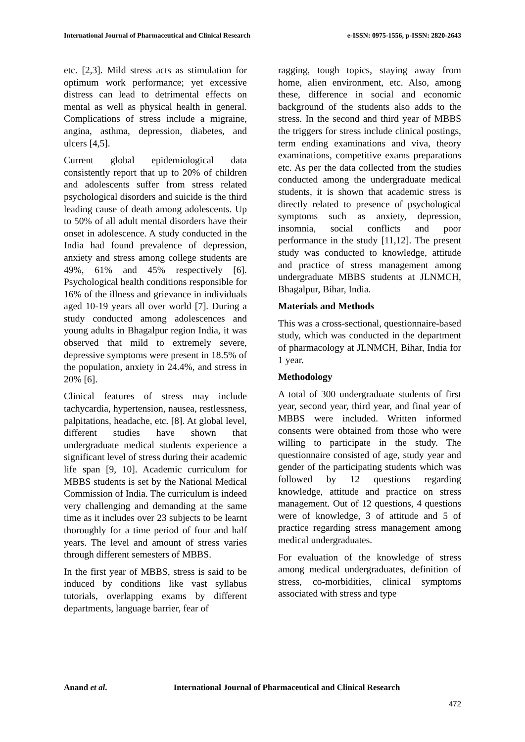International Journal of Pharmaceutical and Clinical Research
e-ISSN: 0975-1556, p-ISSN: 2820-2643
etc. [2,3]. Mild stress acts as stimulation for optimum work performance; yet excessive distress can lead to detrimental effects on mental as well as physical health in general. Complications of stress include a migraine, angina, asthma, depression, diabetes, and ulcers [4,5].
Current global epidemiological data consistently report that up to 20% of children and adolescents suffer from stress related psychological disorders and suicide is the third leading cause of death among adolescents. Up to 50% of all adult mental disorders have their onset in adolescence. A study conducted in the India had found prevalence of depression, anxiety and stress among college students are 49%, 61% and 45% respectively [6]. Psychological health conditions responsible for 16% of the illness and grievance in individuals aged 10-19 years all over world [7]. During a study conducted among adolescences and young adults in Bhagalpur region India, it was observed that mild to extremely severe, depressive symptoms were present in 18.5% of the population, anxiety in 24.4%, and stress in 20% [6].
Clinical features of stress may include tachycardia, hypertension, nausea, restlessness, palpitations, headache, etc. [8]. At global level, different studies have shown that undergraduate medical students experience a significant level of stress during their academic life span [9, 10]. Academic curriculum for MBBS students is set by the National Medical Commission of India. The curriculum is indeed very challenging and demanding at the same time as it includes over 23 subjects to be learnt thoroughly for a time period of four and half years. The level and amount of stress varies through different semesters of MBBS.
In the first year of MBBS, stress is said to be induced by conditions like vast syllabus tutorials, overlapping exams by different departments, language barrier, fear of
ragging, tough topics, staying away from home, alien environment, etc. Also, among these, difference in social and economic background of the students also adds to the stress. In the second and third year of MBBS the triggers for stress include clinical postings, term ending examinations and viva, theory examinations, competitive exams preparations etc. As per the data collected from the studies conducted among the undergraduate medical students, it is shown that academic stress is directly related to presence of psychological symptoms such as anxiety, depression, insomnia, social conflicts and poor performance in the study [11,12]. The present study was conducted to knowledge, attitude and practice of stress management among undergraduate MBBS students at JLNMCH, Bhagalpur, Bihar, India.
Materials and Methods
This was a cross-sectional, questionnaire-based study, which was conducted in the department of pharmacology at JLNMCH, Bihar, India for 1 year.
Methodology
A total of 300 undergraduate students of first year, second year, third year, and final year of MBBS were included. Written informed consents were obtained from those who were willing to participate in the study. The questionnaire consisted of age, study year and gender of the participating students which was followed by 12 questions regarding knowledge, attitude and practice on stress management. Out of 12 questions, 4 questions were of knowledge, 3 of attitude and 5 of practice regarding stress management among medical undergraduates.
For evaluation of the knowledge of stress among medical undergraduates, definition of stress, co-morbidities, clinical symptoms associated with stress and type
Anand et al. International Journal of Pharmaceutical and Clinical Research
472